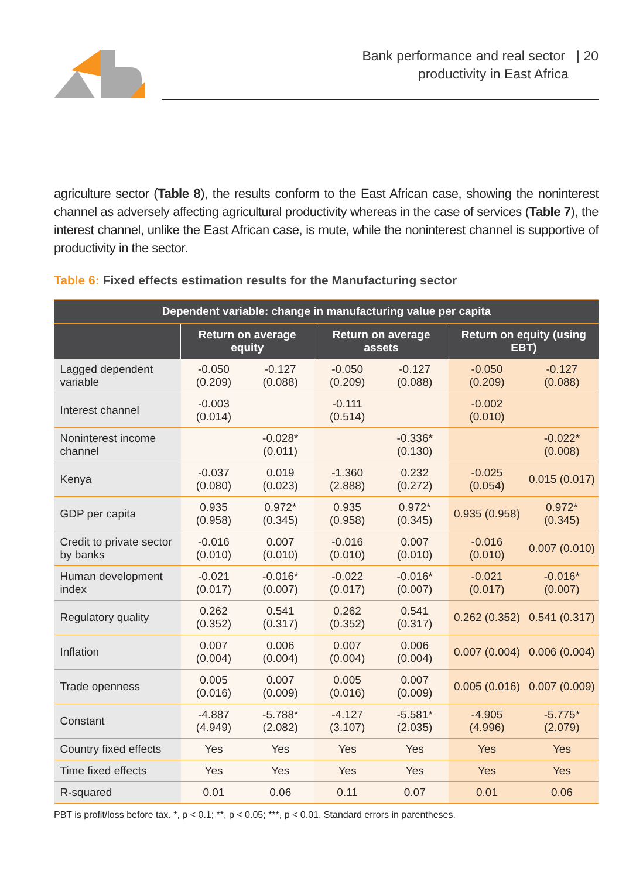Bank performance and real sector | 20
productivity in East Africa
agriculture sector (Table 8), the results conform to the East African case, showing the noninterest channel as adversely affecting agricultural productivity whereas in the case of services (Table 7), the interest channel, unlike the East African case, is mute, while the noninterest channel is supportive of productivity in the sector.
Table 6: Fixed effects estimation results for the Manufacturing sector
| Dependent variable: change in manufacturing value per capita | | | | | | |
| --- | --- | --- | --- | --- | --- | --- |
| | Return on average equity | | Return on average assets | | Return on equity (using EBT) | |
| Lagged dependent variable | -0.050 (0.209) | -0.127 (0.088) | -0.050 (0.209) | -0.127 (0.088) | -0.050 (0.209) | -0.127 (0.088) |
| Interest channel | -0.003 (0.014) | | -0.111 (0.514) | | -0.002 (0.010) | |
| Noninterest income channel | | -0.028* (0.011) | | -0.336* (0.130) | | -0.022* (0.008) |
| Kenya | -0.037 (0.080) | 0.019 (0.023) | -1.360 (2.888) | 0.232 (0.272) | -0.025 (0.054) | 0.015 (0.017) |
| GDP per capita | 0.935 (0.958) | 0.972* (0.345) | 0.935 (0.958) | 0.972* (0.345) | 0.935 (0.958) | 0.972* (0.345) |
| Credit to private sector by banks | -0.016 (0.010) | 0.007 (0.010) | -0.016 (0.010) | 0.007 (0.010) | -0.016 (0.010) | 0.007 (0.010) |
| Human development index | -0.021 (0.017) | -0.016* (0.007) | -0.022 (0.017) | -0.016* (0.007) | -0.021 (0.017) | -0.016* (0.007) |
| Regulatory quality | 0.262 (0.352) | 0.541 (0.317) | 0.262 (0.352) | 0.541 (0.317) | 0.262 (0.352) | 0.541 (0.317) |
| Inflation | 0.007 (0.004) | 0.006 (0.004) | 0.007 (0.004) | 0.006 (0.004) | 0.007 (0.004) | 0.006 (0.004) |
| Trade openness | 0.005 (0.016) | 0.007 (0.009) | 0.005 (0.016) | 0.007 (0.009) | 0.005 (0.016) | 0.007 (0.009) |
| Constant | -4.887 (4.949) | -5.788* (2.082) | -4.127 (3.107) | -5.581* (2.035) | -4.905 (4.996) | -5.775* (2.079) |
| Country fixed effects | Yes | Yes | Yes | Yes | Yes | Yes |
| Time fixed effects | Yes | Yes | Yes | Yes | Yes | Yes |
| R-squared | 0.01 | 0.06 | 0.11 | 0.07 | 0.01 | 0.06 |
PBT is profit/loss before tax. *, p < 0.1; **, p < 0.05; ***, p < 0.01. Standard errors in parentheses.